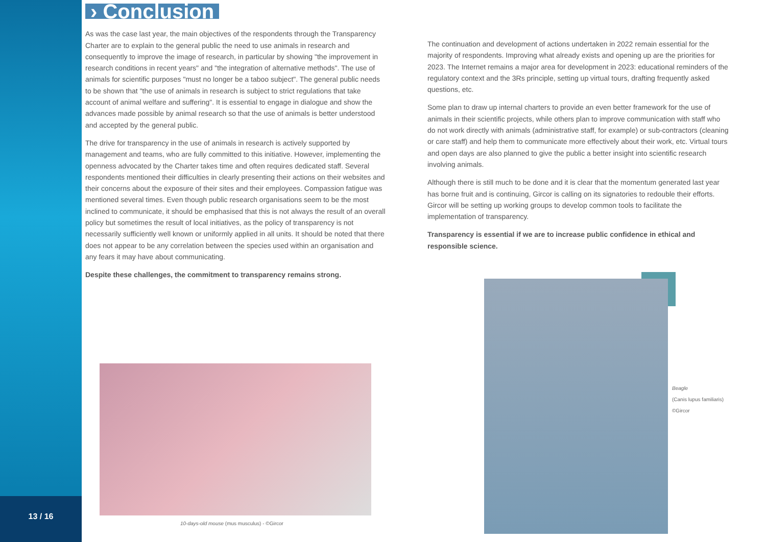13 / 16
› Conclusion
As was the case last year, the main objectives of the respondents through the Transparency Charter are to explain to the general public the need to use animals in research and consequently to improve the image of research, in particular by showing "the improvement in research conditions in recent years" and "the integration of alternative methods". The use of animals for scientific purposes "must no longer be a taboo subject". The general public needs to be shown that "the use of animals in research is subject to strict regulations that take account of animal welfare and suffering". It is essential to engage in dialogue and show the advances made possible by animal research so that the use of animals is better understood and accepted by the general public.
The drive for transparency in the use of animals in research is actively supported by management and teams, who are fully committed to this initiative. However, implementing the openness advocated by the Charter takes time and often requires dedicated staff. Several respondents mentioned their difficulties in clearly presenting their actions on their websites and their concerns about the exposure of their sites and their employees. Compassion fatigue was mentioned several times. Even though public research organisations seem to be the most inclined to communicate, it should be emphasised that this is not always the result of an overall policy but sometimes the result of local initiatives, as the policy of transparency is not necessarily sufficiently well known or uniformly applied in all units. It should be noted that there does not appear to be any correlation between the species used within an organisation and any fears it may have about communicating.
Despite these challenges, the commitment to transparency remains strong.
The continuation and development of actions undertaken in 2022 remain essential for the majority of respondents. Improving what already exists and opening up are the priorities for 2023. The Internet remains a major area for development in 2023: educational reminders of the regulatory context and the 3Rs principle, setting up virtual tours, drafting frequently asked questions, etc.
Some plan to draw up internal charters to provide an even better framework for the use of animals in their scientific projects, while others plan to improve communication with staff who do not work directly with animals (administrative staff, for example) or sub-contractors (cleaning or care staff) and help them to communicate more effectively about their work, etc. Virtual tours and open days are also planned to give the public a better insight into scientific research involving animals.
Although there is still much to be done and it is clear that the momentum generated last year has borne fruit and is continuing, Gircor is calling on its signatories to redouble their efforts. Gircor will be setting up working groups to develop common tools to facilitate the implementation of transparency.
Transparency is essential if we are to increase public confidence in ethical and responsible science.
10-days-old mouse (mus musculus) - ©Gircor
Beagle
(Canis lupus familiaris)
©Gircor